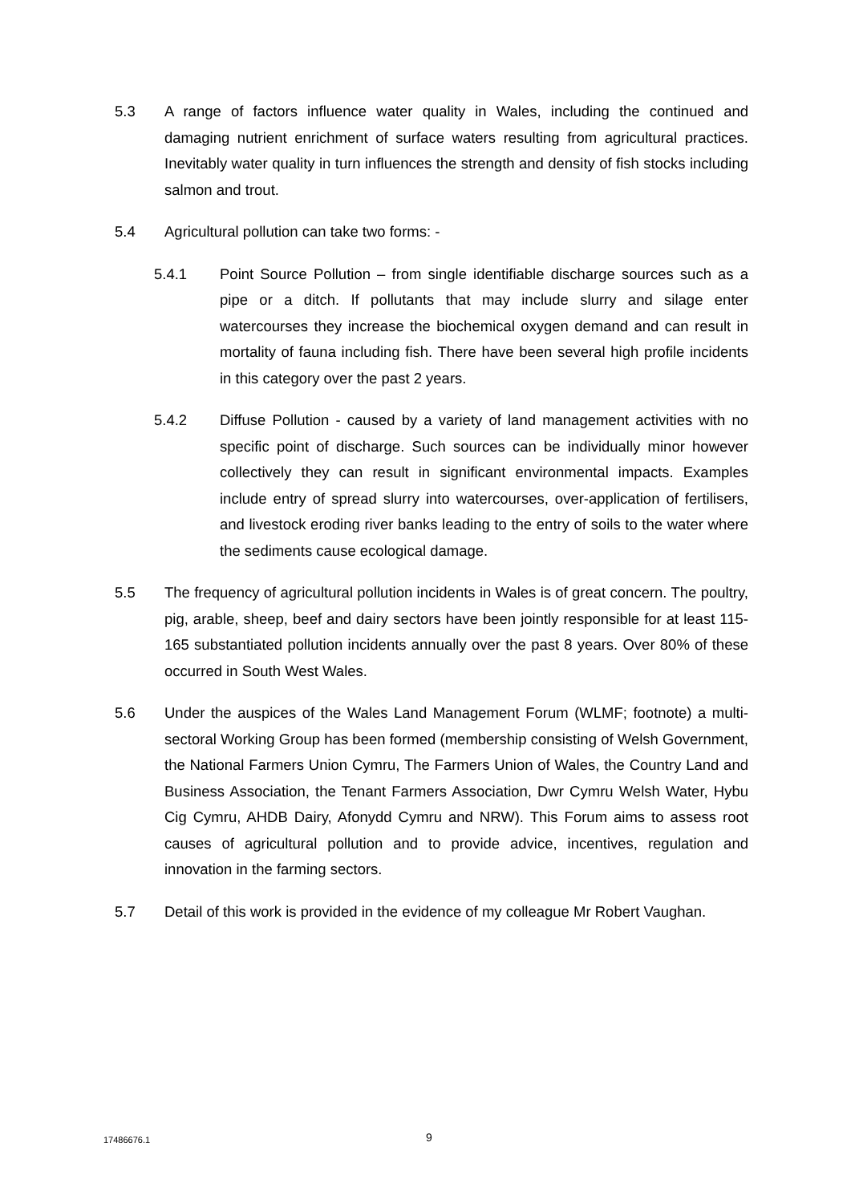5.3 A range of factors influence water quality in Wales, including the continued and damaging nutrient enrichment of surface waters resulting from agricultural practices. Inevitably water quality in turn influences the strength and density of fish stocks including salmon and trout.
5.4 Agricultural pollution can take two forms: -
5.4.1 Point Source Pollution – from single identifiable discharge sources such as a pipe or a ditch. If pollutants that may include slurry and silage enter watercourses they increase the biochemical oxygen demand and can result in mortality of fauna including fish. There have been several high profile incidents in this category over the past 2 years.
5.4.2 Diffuse Pollution - caused by a variety of land management activities with no specific point of discharge. Such sources can be individually minor however collectively they can result in significant environmental impacts. Examples include entry of spread slurry into watercourses, over-application of fertilisers, and livestock eroding river banks leading to the entry of soils to the water where the sediments cause ecological damage.
5.5 The frequency of agricultural pollution incidents in Wales is of great concern. The poultry, pig, arable, sheep, beef and dairy sectors have been jointly responsible for at least 115-165 substantiated pollution incidents annually over the past 8 years. Over 80% of these occurred in South West Wales.
5.6 Under the auspices of the Wales Land Management Forum (WLMF; footnote) a multi-sectoral Working Group has been formed (membership consisting of Welsh Government, the National Farmers Union Cymru, The Farmers Union of Wales, the Country Land and Business Association, the Tenant Farmers Association, Dwr Cymru Welsh Water, Hybu Cig Cymru, AHDB Dairy, Afonydd Cymru and NRW). This Forum aims to assess root causes of agricultural pollution and to provide advice, incentives, regulation and innovation in the farming sectors.
5.7 Detail of this work is provided in the evidence of my colleague Mr Robert Vaughan.
17486676.1 9